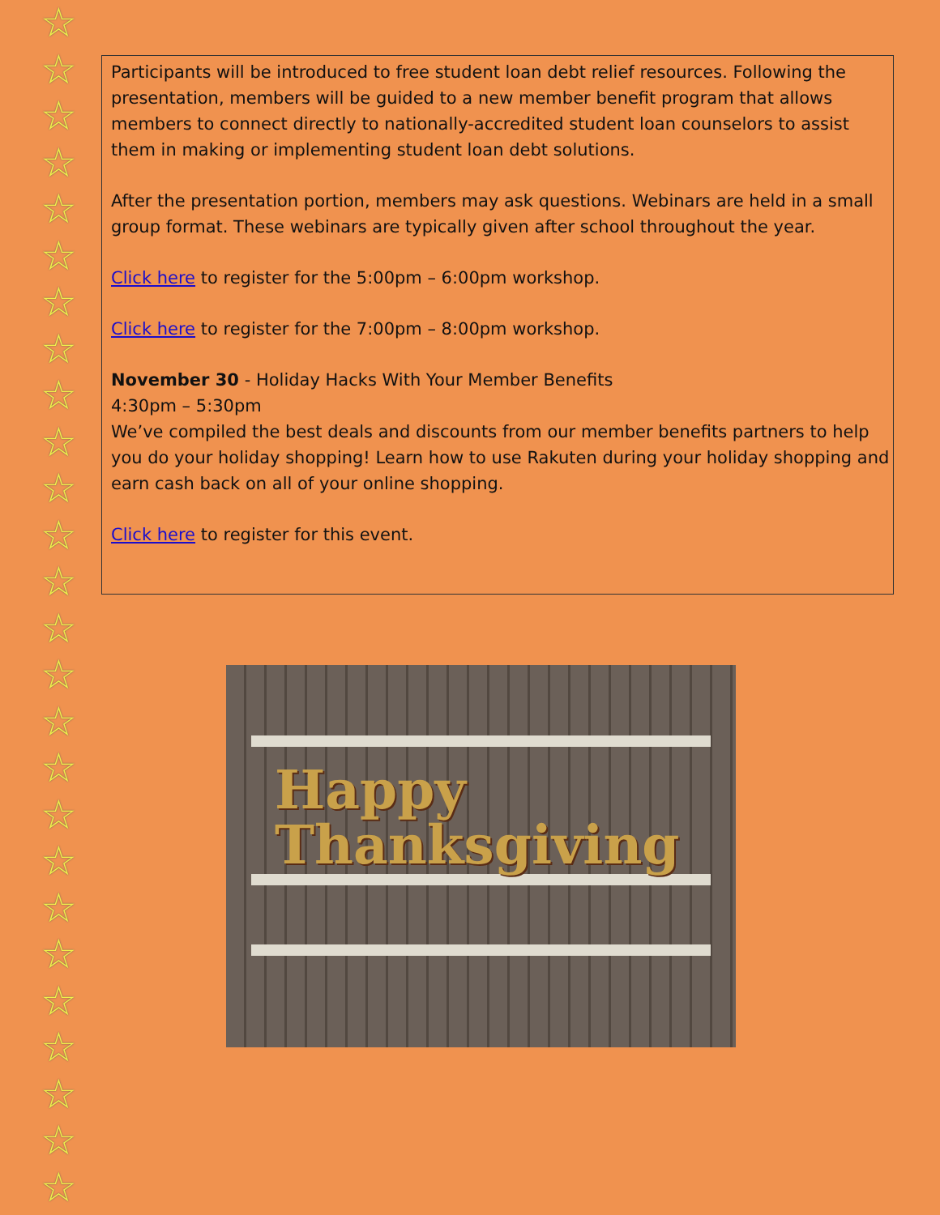☆
☆
☆
☆
☆
☆
☆
☆
☆
☆
☆
☆
☆
☆
☆
☆
☆
☆
☆
☆
☆
☆
☆
☆
☆
☆
Participants will be introduced to free student loan debt relief resources. Following the presentation, members will be guided to a new member benefit program that allows members to connect directly to nationally-accredited student loan counselors to assist them in making or implementing student loan debt solutions.
After the presentation portion, members may ask questions. Webinars are held in a small group format. These webinars are typically given after school throughout the year.
Click here to register for the 5:00pm – 6:00pm workshop.
Click here to register for the 7:00pm – 8:00pm workshop.
November 30 - Holiday Hacks With Your Member Benefits
4:30pm – 5:30pm
We’ve compiled the best deals and discounts from our member benefits partners to help you do your holiday shopping! Learn how to use Rakuten during your holiday shopping and earn cash back on all of your online shopping.
Click here to register for this event.
Happy
Thanksgiving